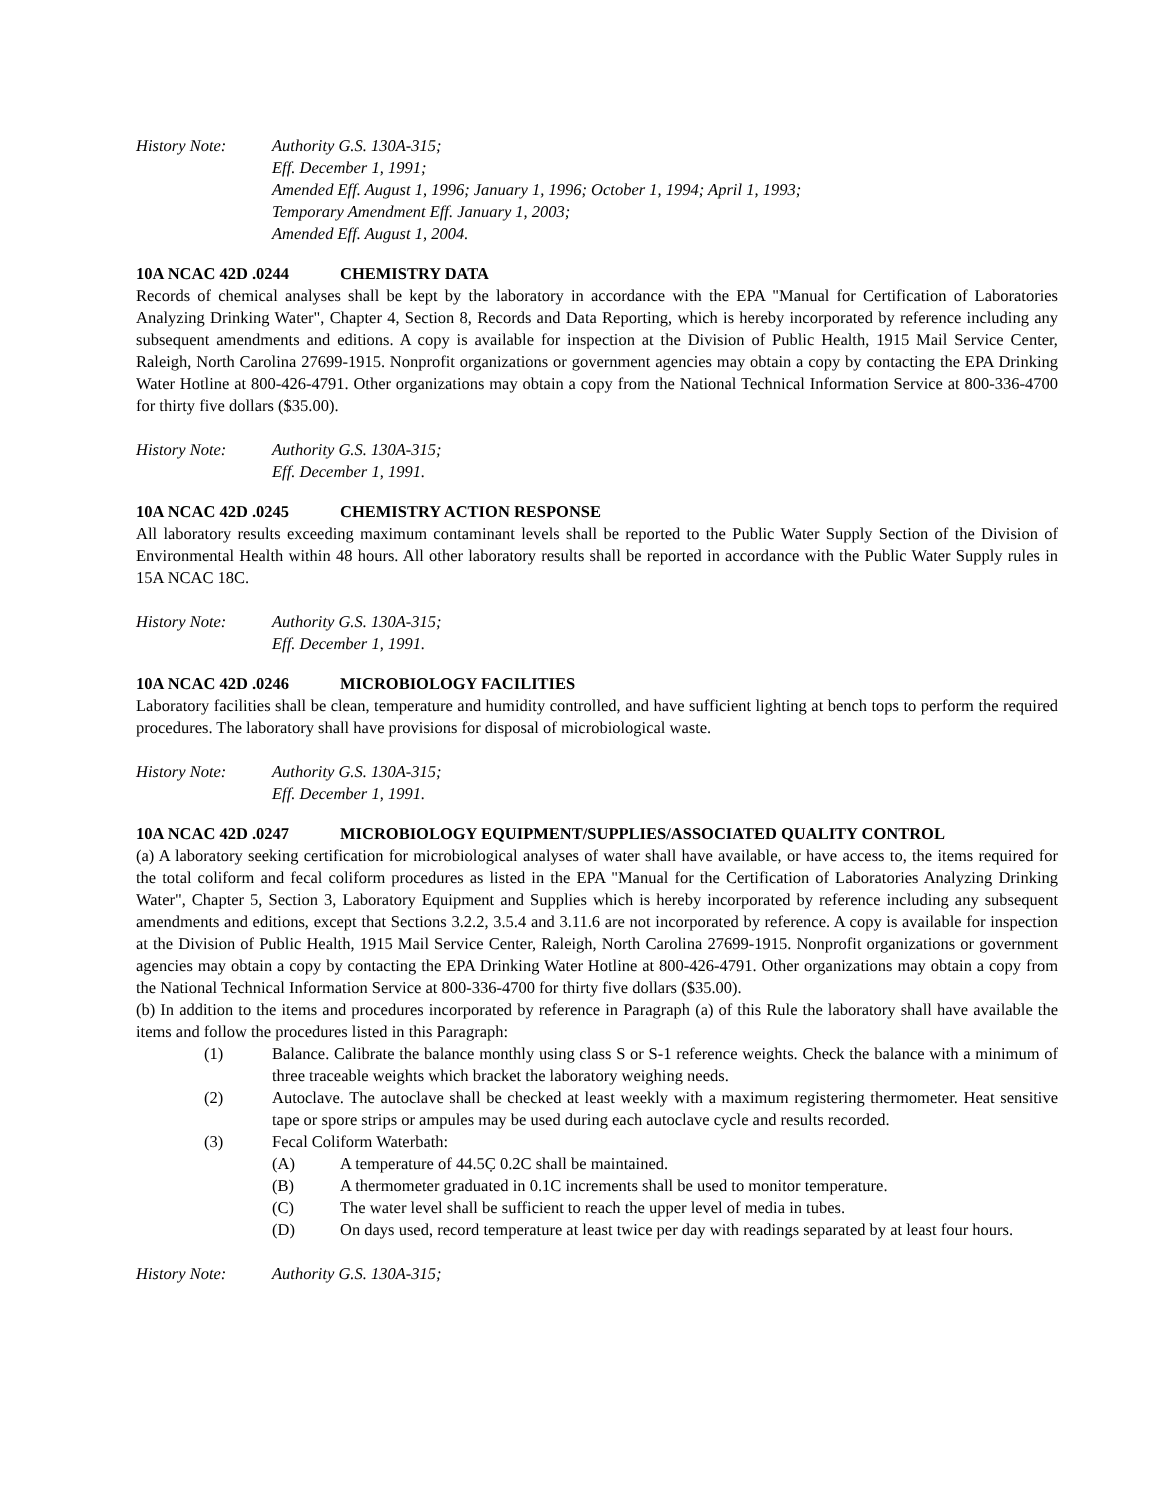History Note: Authority G.S. 130A-315;
Eff. December 1, 1991;
Amended Eff. August 1, 1996; January 1, 1996; October 1, 1994; April 1, 1993;
Temporary Amendment Eff. January 1, 2003;
Amended Eff. August 1, 2004.
10A NCAC 42D .0244 CHEMISTRY DATA
Records of chemical analyses shall be kept by the laboratory in accordance with the EPA "Manual for Certification of Laboratories Analyzing Drinking Water", Chapter 4, Section 8, Records and Data Reporting, which is hereby incorporated by reference including any subsequent amendments and editions. A copy is available for inspection at the Division of Public Health, 1915 Mail Service Center, Raleigh, North Carolina 27699-1915. Nonprofit organizations or government agencies may obtain a copy by contacting the EPA Drinking Water Hotline at 800-426-4791. Other organizations may obtain a copy from the National Technical Information Service at 800-336-4700 for thirty five dollars ($35.00).
History Note: Authority G.S. 130A-315;
Eff. December 1, 1991.
10A NCAC 42D .0245 CHEMISTRY ACTION RESPONSE
All laboratory results exceeding maximum contaminant levels shall be reported to the Public Water Supply Section of the Division of Environmental Health within 48 hours. All other laboratory results shall be reported in accordance with the Public Water Supply rules in 15A NCAC 18C.
History Note: Authority G.S. 130A-315;
Eff. December 1, 1991.
10A NCAC 42D .0246 MICROBIOLOGY FACILITIES
Laboratory facilities shall be clean, temperature and humidity controlled, and have sufficient lighting at bench tops to perform the required procedures. The laboratory shall have provisions for disposal of microbiological waste.
History Note: Authority G.S. 130A-315;
Eff. December 1, 1991.
10A NCAC 42D .0247 MICROBIOLOGY EQUIPMENT/SUPPLIES/ASSOCIATED QUALITY CONTROL
(a) A laboratory seeking certification for microbiological analyses of water shall have available, or have access to, the items required for the total coliform and fecal coliform procedures as listed in the EPA "Manual for the Certification of Laboratories Analyzing Drinking Water", Chapter 5, Section 3, Laboratory Equipment and Supplies which is hereby incorporated by reference including any subsequent amendments and editions, except that Sections 3.2.2, 3.5.4 and 3.11.6 are not incorporated by reference. A copy is available for inspection at the Division of Public Health, 1915 Mail Service Center, Raleigh, North Carolina 27699-1915. Nonprofit organizations or government agencies may obtain a copy by contacting the EPA Drinking Water Hotline at 800-426-4791. Other organizations may obtain a copy from the National Technical Information Service at 800-336-4700 for thirty five dollars ($35.00).
(b) In addition to the items and procedures incorporated by reference in Paragraph (a) of this Rule the laboratory shall have available the items and follow the procedures listed in this Paragraph:
(1) Balance. Calibrate the balance monthly using class S or S-1 reference weights. Check the balance with a minimum of three traceable weights which bracket the laboratory weighing needs.
(2) Autoclave. The autoclave shall be checked at least weekly with a maximum registering thermometer. Heat sensitive tape or spore strips or ampules may be used during each autoclave cycle and results recorded.
(3) Fecal Coliform Waterbath:
(A) A temperature of 44.5C̣ 0.2C shall be maintained.
(B) A thermometer graduated in 0.1C increments shall be used to monitor temperature.
(C) The water level shall be sufficient to reach the upper level of media in tubes.
(D) On days used, record temperature at least twice per day with readings separated by at least four hours.
History Note: Authority G.S. 130A-315;